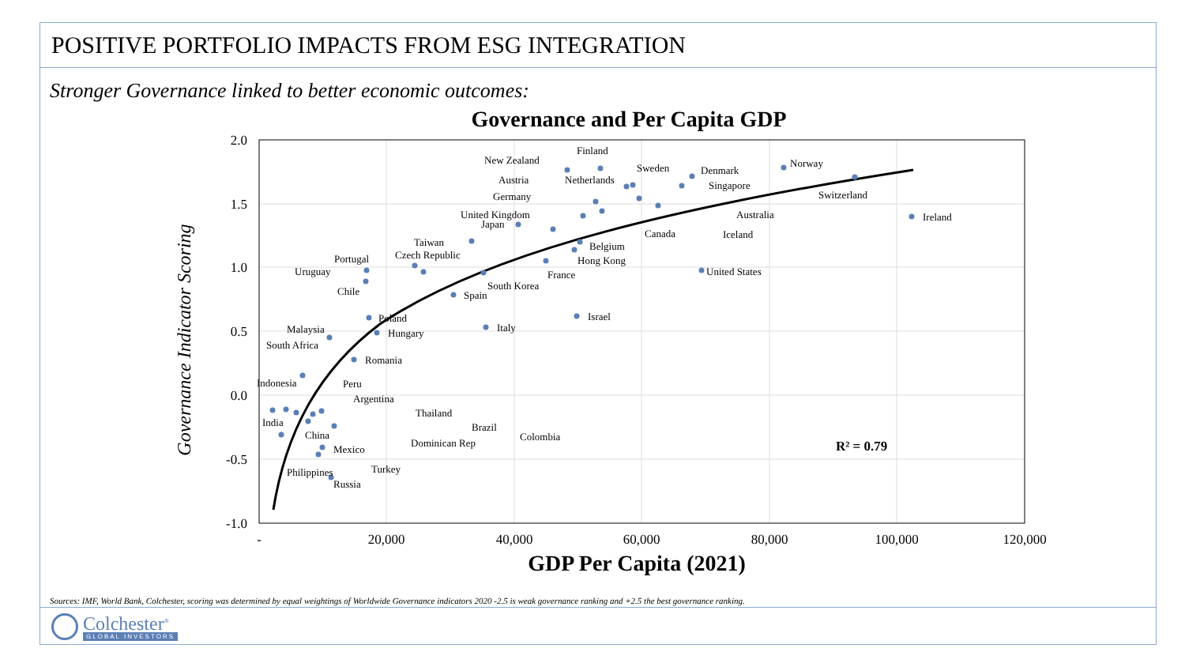POSITIVE PORTFOLIO IMPACTS FROM ESG INTEGRATION
Stronger Governance linked to better economic outcomes:
Governance and Per Capita GDP
2.0
1.5
1.0
0.5
0.0
-0.5
-1.0
-
20,000
40,000
60,000
80,000
100,000
120,000
GDP Per Capita (2021)
Governance Indicator Scoring
New Zealand
Finland
Norway
Switzerland
Denmark
Singapore
Sweden
Netherlands
Austria
Germany
Australia
Canada
Iceland
United Kingdom
Japan
Ireland
Taiwan
Belgium
Hong Kong
Czech Republic
France
Portugal
Uruguay
Chile
South Korea
United States
Spain
Poland
Israel
Italy
Hungary
Malaysia
South Africa
Romania
Indonesia
Peru
Argentina
Thailand
Brazil
Colombia
India
China
Dominican Rep
Mexico
Turkey
Philippines
Russia
R² = 0.79
Sources: IMF, World Bank, Colchester, scoring was determined by equal weightings of Worldwide Governance indicators 2020 -2.5 is weak governance ranking and +2.5 the best governance ranking.
Colchester<sup>®</sup>
GLOBAL INVESTORS